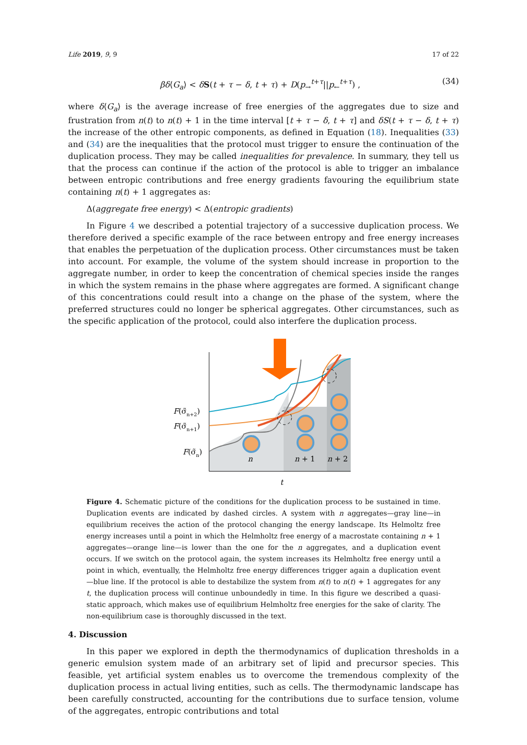Life 2019, 9, 9 17 of 22
βδ⟨G<sub>a</sub>⟩ < δS(t + τ − δ, t + τ) + D(p<sub>→</sub><sup>t+τ</sup>||p<sub>←</sub><sup>t+τ</sup>) , (34)
where δ⟨G<sub>a</sub>⟩ is the average increase of free energies of the aggregates due to size and frustration from n(t) to n(t) + 1 in the time interval [t + τ − δ, t + τ] and δS(t + τ − δ, t + τ) the increase of the other entropic components, as defined in Equation (18). Inequalities (33) and (34) are the inequalities that the protocol must trigger to ensure the continuation of the duplication process. They may be called inequalities for prevalence. In summary, they tell us that the process can continue if the action of the protocol is able to trigger an imbalance between entropic contributions and free energy gradients favouring the equilibrium state containing n(t) + 1 aggregates as:
Δ(aggregate free energy) < Δ(entropic gradients)
In Figure 4 we described a potential trajectory of a successive duplication process. We therefore derived a specific example of the race between entropy and free energy increases that enables the perpetuation of the duplication process. Other circumstances must be taken into account. For example, the volume of the system should increase in proportion to the aggregate number, in order to keep the concentration of chemical species inside the ranges in which the system remains in the phase where aggregates are formed. A significant change of this concentrations could result into a change on the phase of the system, where the preferred structures could no longer be spherical aggregates. Other circumstances, such as the specific application of the protocol, could also interfere the duplication process.
n
n + 1
n + 2
F(σ̃n+2)
F(σ̃n+1)
F(σ̃n)
t
Figure 4. Schematic picture of the conditions for the duplication process to be sustained in time. Duplication events are indicated by dashed circles. A system with n aggregates—gray line—in equilibrium receives the action of the protocol changing the energy landscape. Its Helmoltz free energy increases until a point in which the Helmholtz free energy of a macrostate containing n + 1 aggregates—orange line—is lower than the one for the n aggregates, and a duplication event occurs. If we switch on the protocol again, the system increases its Helmholtz free energy until a point in which, eventually, the Helmholtz free energy differences trigger again a duplication event—blue line. If the protocol is able to destabilize the system from n(t) to n(t) + 1 aggregates for any t, the duplication process will continue unboundedly in time. In this figure we described a quasi-static approach, which makes use of equilibrium Helmholtz free energies for the sake of clarity. The non-equilibrium case is thoroughly discussed in the text.
4. Discussion
In this paper we explored in depth the thermodynamics of duplication thresholds in a generic emulsion system made of an arbitrary set of lipid and precursor species. This feasible, yet artificial system enables us to overcome the tremendous complexity of the duplication process in actual living entities, such as cells. The thermodynamic landscape has been carefully constructed, accounting for the contributions due to surface tension, volume of the aggregates, entropic contributions and total